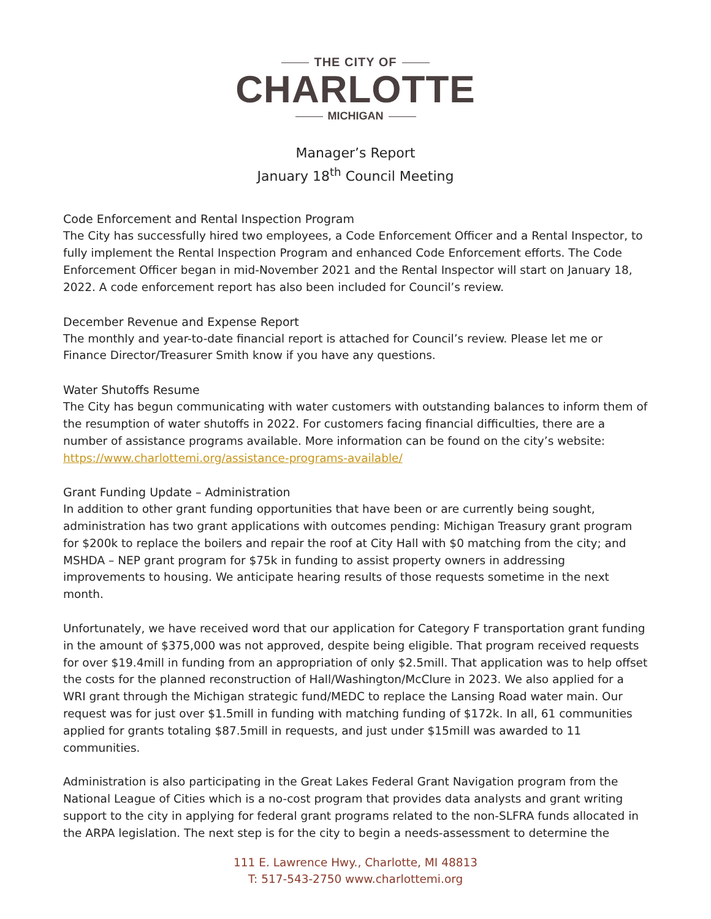THE CITY OF
CHARLOTTE
MICHIGAN
Manager’s Report
January 18<sup>th</sup> Council Meeting
Code Enforcement and Rental Inspection Program
The City has successfully hired two employees, a Code Enforcement Officer and a Rental Inspector, to fully implement the Rental Inspection Program and enhanced Code Enforcement efforts. The Code Enforcement Officer began in mid-November 2021 and the Rental Inspector will start on January 18, 2022. A code enforcement report has also been included for Council’s review.
December Revenue and Expense Report
The monthly and year-to-date financial report is attached for Council’s review. Please let me or Finance Director/Treasurer Smith know if you have any questions.
Water Shutoffs Resume
The City has begun communicating with water customers with outstanding balances to inform them of the resumption of water shutoffs in 2022. For customers facing financial difficulties, there are a number of assistance programs available. More information can be found on the city’s website: https://www.charlottemi.org/assistance-programs-available/
Grant Funding Update – Administration
In addition to other grant funding opportunities that have been or are currently being sought, administration has two grant applications with outcomes pending: Michigan Treasury grant program for $200k to replace the boilers and repair the roof at City Hall with $0 matching from the city; and MSHDA – NEP grant program for $75k in funding to assist property owners in addressing improvements to housing. We anticipate hearing results of those requests sometime in the next month.
Unfortunately, we have received word that our application for Category F transportation grant funding in the amount of $375,000 was not approved, despite being eligible. That program received requests for over $19.4mill in funding from an appropriation of only $2.5mill. That application was to help offset the costs for the planned reconstruction of Hall/Washington/McClure in 2023. We also applied for a WRI grant through the Michigan strategic fund/MEDC to replace the Lansing Road water main. Our request was for just over $1.5mill in funding with matching funding of $172k. In all, 61 communities applied for grants totaling $87.5mill in requests, and just under $15mill was awarded to 11 communities.
Administration is also participating in the Great Lakes Federal Grant Navigation program from the National League of Cities which is a no-cost program that provides data analysts and grant writing support to the city in applying for federal grant programs related to the non-SLFRA funds allocated in the ARPA legislation. The next step is for the city to begin a needs-assessment to determine the
111 E. Lawrence Hwy., Charlotte, MI 48813
T: 517-543-2750 www.charlottemi.org